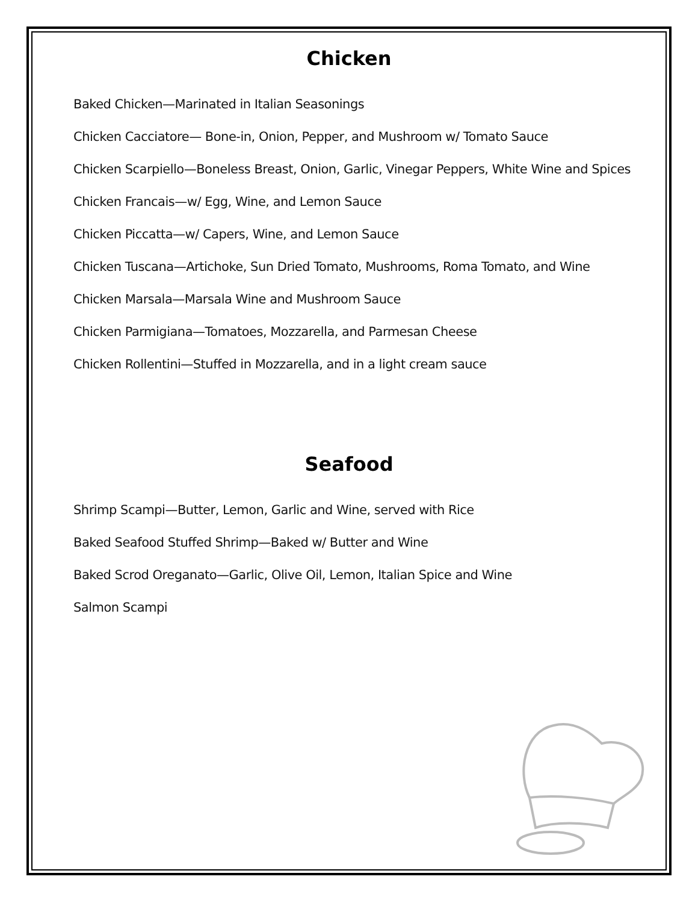Chicken
Baked Chicken—Marinated in Italian Seasonings
Chicken Cacciatore— Bone-in, Onion, Pepper, and Mushroom w/ Tomato Sauce
Chicken Scarpiello—Boneless Breast, Onion, Garlic, Vinegar Peppers, White Wine and Spices
Chicken Francais—w/ Egg, Wine, and Lemon Sauce
Chicken Piccatta—w/ Capers, Wine, and Lemon Sauce
Chicken Tuscana—Artichoke, Sun Dried Tomato, Mushrooms, Roma Tomato, and Wine
Chicken Marsala—Marsala Wine and Mushroom Sauce
Chicken Parmigiana—Tomatoes, Mozzarella, and Parmesan Cheese
Chicken Rollentini—Stuffed in Mozzarella, and in a light cream sauce
Seafood
Shrimp Scampi—Butter, Lemon, Garlic and Wine, served with Rice
Baked Seafood Stuffed Shrimp—Baked w/ Butter and Wine
Baked Scrod Oreganato—Garlic, Olive Oil, Lemon, Italian Spice and Wine
Salmon Scampi